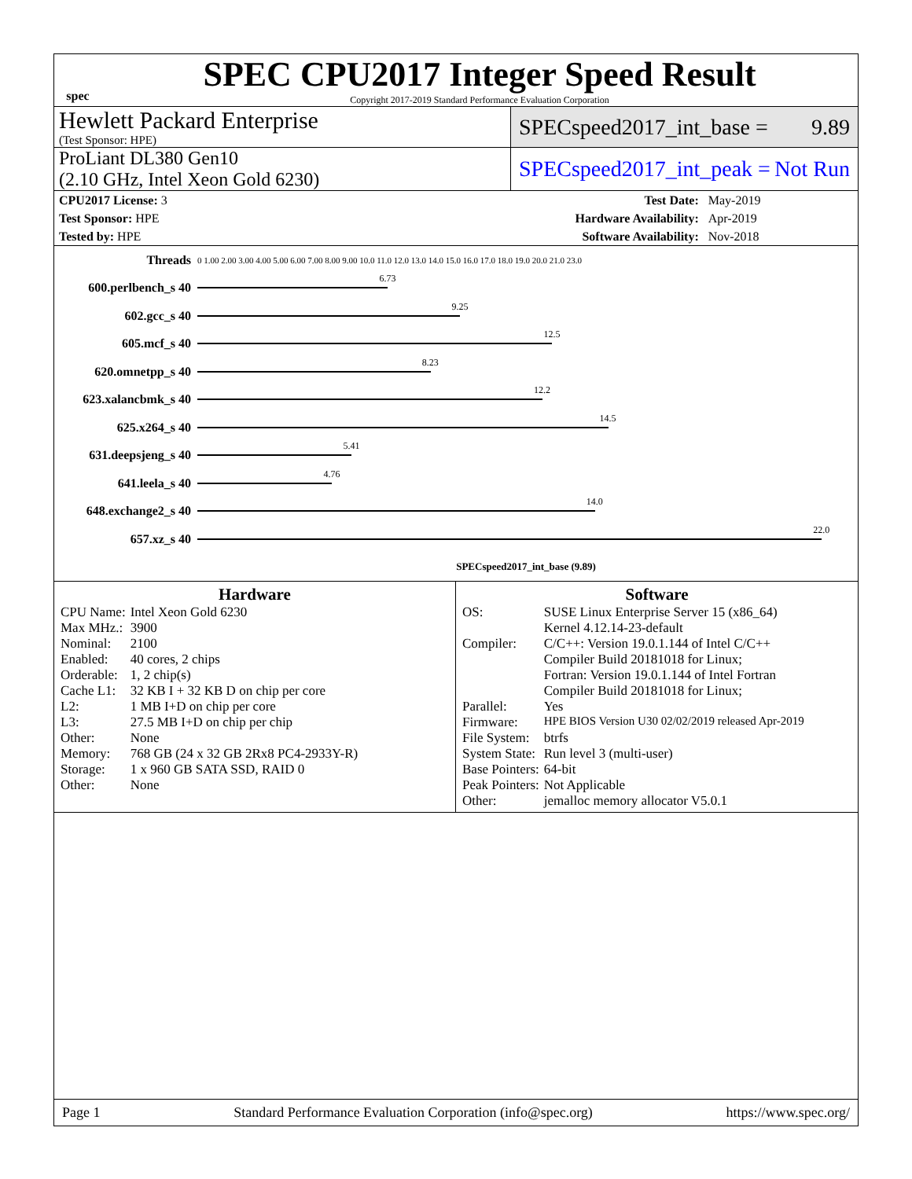spec
SPEC CPU2017 Integer Speed Result
Copyright 2017-2019 Standard Performance Evaluation Corporation
Hewlett Packard Enterprise
(Test Sponsor: HPE)
SPECspeed2017_int_base = 9.89
ProLiant DL380 Gen10
(2.10 GHz, Intel Xeon Gold 6230)
SPECspeed2017_int_peak = Not Run
| CPU2017 License: 3 | | Test Date: | May-2019 |
| Test Sponsor: HPE | | Hardware Availability: | Apr-2019 |
| Tested by: HPE | | Software Availability: | Nov-2018 |
| Threads | 0 1.00 2.00 3.00 4.00 5.00 6.00 7.00 8.00 9.00 10.0 11.0 12.0 13.0 14.0 15.0 16.0 17.0 18.0 19.0 20.0 21.0 23.0 |
| 600.perlbench_s 40 | 6.73 |
| 602.gcc_s 40 | 9.25 |
| 605.mcf_s 40 | 12.5 |
| 620.omnetpp_s 40 | 8.23 |
| 623.xalancbmk_s 40 | 12.2 |
| 625.x264_s 40 | 14.5 |
| 631.deepsjeng_s 40 | 5.41 |
| 641.leela_s 40 | 4.76 |
| 648.exchange2_s 40 | 14.0 |
| 657.xz_s 40 | 22.0 |
| | SPECspeed2017_int_base (9.89) |
Hardware
| CPU Name: | Intel Xeon Gold 6230 |
| Max MHz.: | 3900 |
| Nominal: | 2100 |
| Enabled: | 40 cores, 2 chips |
| Orderable: | 1, 2 chip(s) |
| Cache L1: | 32 KB I + 32 KB D on chip per core |
| L2: | 1 MB I+D on chip per core |
| L3: | 27.5 MB I+D on chip per chip |
| Other: | None |
| Memory: | 768 GB (24 x 32 GB 2Rx8 PC4-2933Y-R) |
| Storage: | 1 x 960 GB SATA SSD, RAID 0 |
| Other: | None |
Software
| OS: | SUSE Linux Enterprise Server 15 (x86_64) Kernel 4.12.14-23-default |
| Compiler: | C/C++: Version 19.0.1.144 of Intel C/C++ Compiler Build 20181018 for Linux; Fortran: Version 19.0.1.144 of Intel Fortran Compiler Build 20181018 for Linux; |
| Parallel: | Yes |
| Firmware: | HPE BIOS Version U30 02/02/2019 released Apr-2019 |
| File System: | btrfs |
| System State: | Run level 3 (multi-user) |
| Base Pointers: | 64-bit |
| Peak Pointers: | Not Applicable |
| Other: | jemalloc memory allocator V5.0.1 |
Page 1 Standard Performance Evaluation Corporation (info@spec.org) https://www.spec.org/